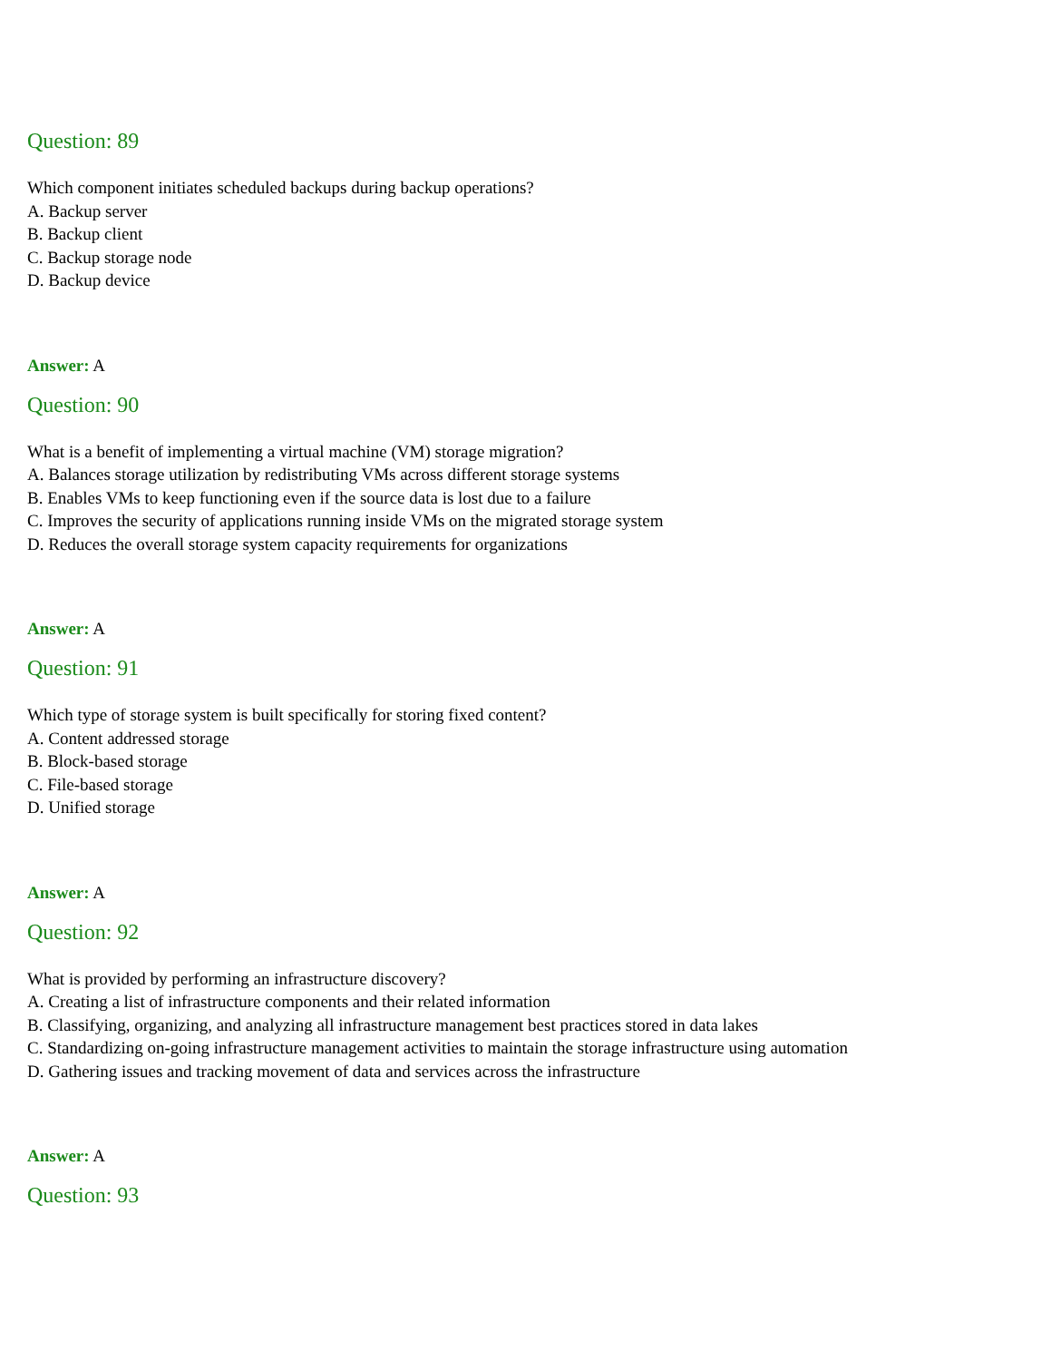Question: 89
Which component initiates scheduled backups during backup operations?
A. Backup server
B. Backup client
C. Backup storage node
D. Backup device
Answer: A
Question: 90
What is a benefit of implementing a virtual machine (VM) storage migration?
A. Balances storage utilization by redistributing VMs across different storage systems
B. Enables VMs to keep functioning even if the source data is lost due to a failure
C. Improves the security of applications running inside VMs on the migrated storage system
D. Reduces the overall storage system capacity requirements for organizations
Answer: A
Question: 91
Which type of storage system is built specifically for storing fixed content?
A. Content addressed storage
B. Block-based storage
C. File-based storage
D. Unified storage
Answer: A
Question: 92
What is provided by performing an infrastructure discovery?
A. Creating a list of infrastructure components and their related information
B. Classifying, organizing, and analyzing all infrastructure management best practices stored in data lakes
C. Standardizing on-going infrastructure management activities to maintain the storage infrastructure using automation
D. Gathering issues and tracking movement of data and services across the infrastructure
Answer: A
Question: 93